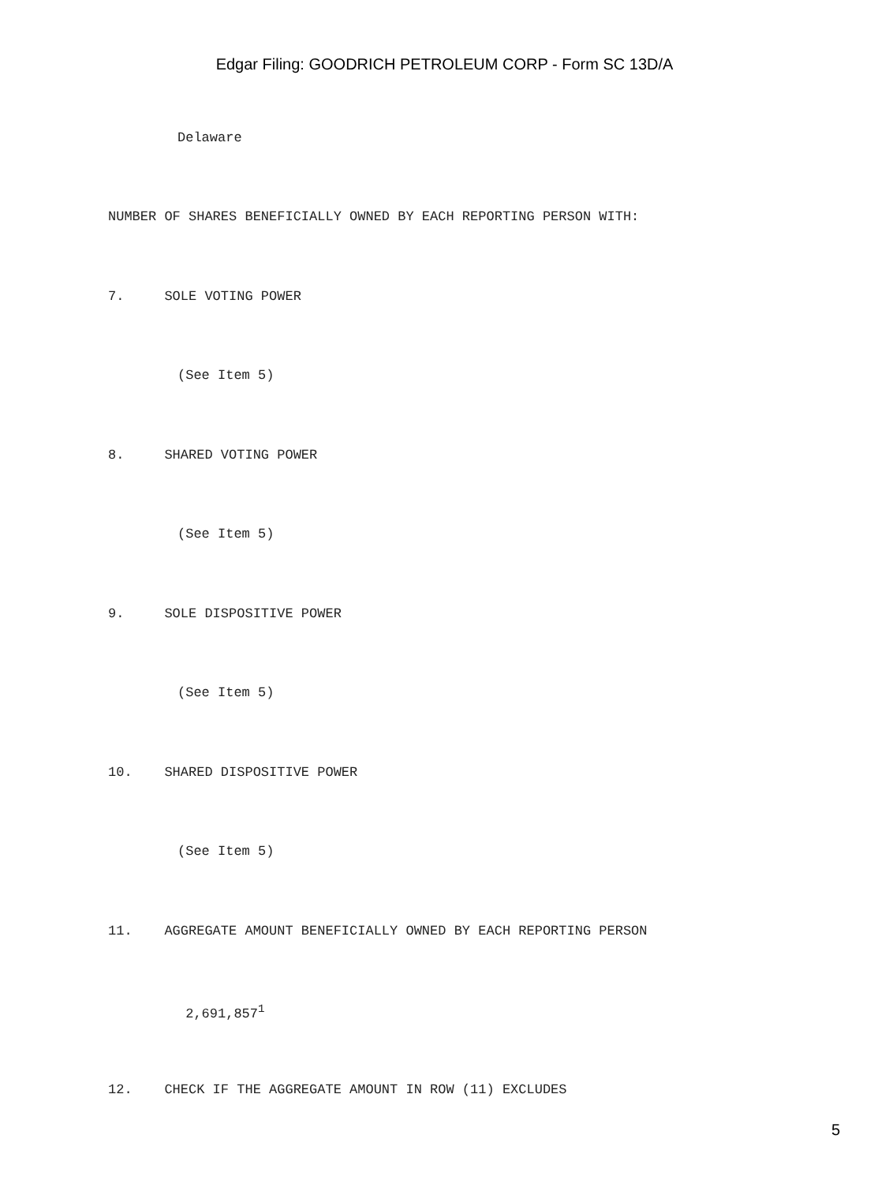Edgar Filing: GOODRICH PETROLEUM CORP - Form SC 13D/A
Delaware
NUMBER OF SHARES BENEFICIALLY OWNED BY EACH REPORTING PERSON WITH:
7. SOLE VOTING POWER
(See Item 5)
8. SHARED VOTING POWER
(See Item 5)
9. SOLE DISPOSITIVE POWER
(See Item 5)
10. SHARED DISPOSITIVE POWER
(See Item 5)
11. AGGREGATE AMOUNT BENEFICIALLY OWNED BY EACH REPORTING PERSON
2,691,857<sup>1</sup>
12. CHECK IF THE AGGREGATE AMOUNT IN ROW (11) EXCLUDES
5